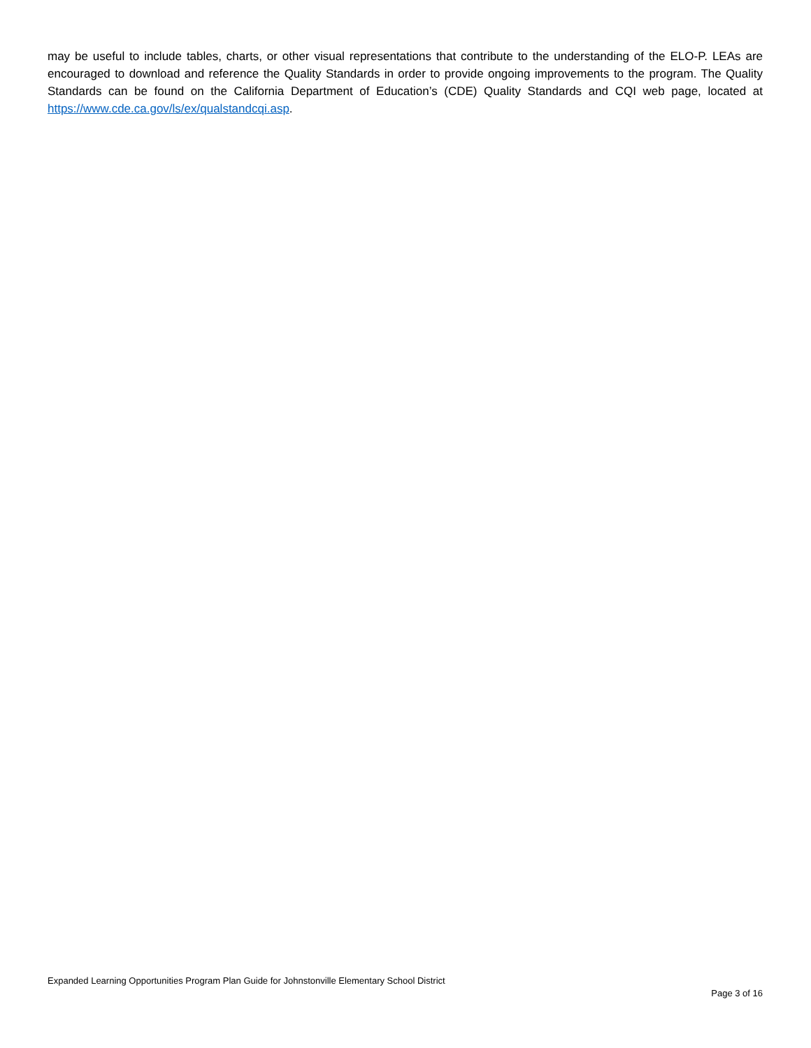may be useful to include tables, charts, or other visual representations that contribute to the understanding of the ELO-P. LEAs are encouraged to download and reference the Quality Standards in order to provide ongoing improvements to the program. The Quality Standards can be found on the California Department of Education’s (CDE) Quality Standards and CQI web page, located at https://www.cde.ca.gov/ls/ex/qualstandcqi.asp.
Expanded Learning Opportunities Program Plan Guide for Johnstonville Elementary School District
Page 3 of 16